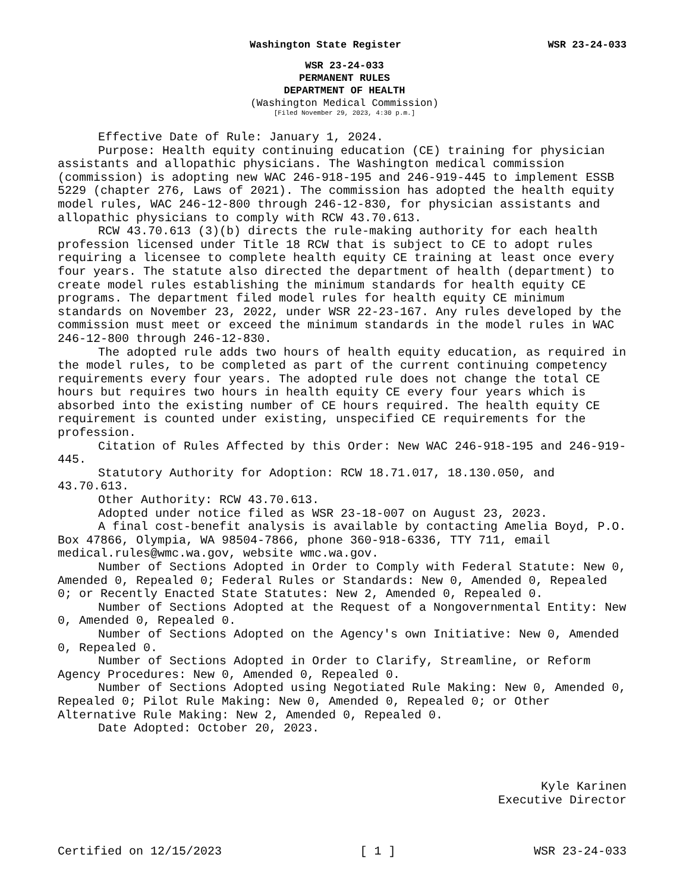Washington State Register WSR 23-24-033
WSR 23-24-033
PERMANENT RULES
DEPARTMENT OF HEALTH
(Washington Medical Commission)
[Filed November 29, 2023, 4:30 p.m.]
Effective Date of Rule: January 1, 2024.
Purpose: Health equity continuing education (CE) training for physician assistants and allopathic physicians. The Washington medical commission (commission) is adopting new WAC 246-918-195 and 246-919-445 to implement ESSB 5229 (chapter 276, Laws of 2021). The commission has adopted the health equity model rules, WAC 246-12-800 through 246-12-830, for physician assistants and allopathic physicians to comply with RCW 43.70.613.
RCW 43.70.613 (3)(b) directs the rule-making authority for each health profession licensed under Title 18 RCW that is subject to CE to adopt rules requiring a licensee to complete health equity CE training at least once every four years. The statute also directed the department of health (department) to create model rules establishing the minimum standards for health equity CE programs. The department filed model rules for health equity CE minimum standards on November 23, 2022, under WSR 22-23-167. Any rules developed by the commission must meet or exceed the minimum standards in the model rules in WAC 246-12-800 through 246-12-830.
The adopted rule adds two hours of health equity education, as required in the model rules, to be completed as part of the current continuing competency requirements every four years. The adopted rule does not change the total CE hours but requires two hours in health equity CE every four years which is absorbed into the existing number of CE hours required. The health equity CE requirement is counted under existing, unspecified CE requirements for the profession.
Citation of Rules Affected by this Order: New WAC 246-918-195 and 246-919-445.
Statutory Authority for Adoption: RCW 18.71.017, 18.130.050, and 43.70.613.
Other Authority: RCW 43.70.613.
Adopted under notice filed as WSR 23-18-007 on August 23, 2023.
A final cost-benefit analysis is available by contacting Amelia Boyd, P.O. Box 47866, Olympia, WA 98504-7866, phone 360-918-6336, TTY 711, email medical.rules@wmc.wa.gov, website wmc.wa.gov.
Number of Sections Adopted in Order to Comply with Federal Statute: New 0, Amended 0, Repealed 0; Federal Rules or Standards: New 0, Amended 0, Repealed 0; or Recently Enacted State Statutes: New 2, Amended 0, Repealed 0.
Number of Sections Adopted at the Request of a Nongovernmental Entity: New 0, Amended 0, Repealed 0.
Number of Sections Adopted on the Agency's own Initiative: New 0, Amended 0, Repealed 0.
Number of Sections Adopted in Order to Clarify, Streamline, or Reform Agency Procedures: New 0, Amended 0, Repealed 0.
Number of Sections Adopted using Negotiated Rule Making: New 0, Amended 0, Repealed 0; Pilot Rule Making: New 0, Amended 0, Repealed 0; or Other Alternative Rule Making: New 2, Amended 0, Repealed 0.
Date Adopted: October 20, 2023.
Kyle Karinen
Executive Director
Certified on 12/15/2023 [ 1 ] WSR 23-24-033